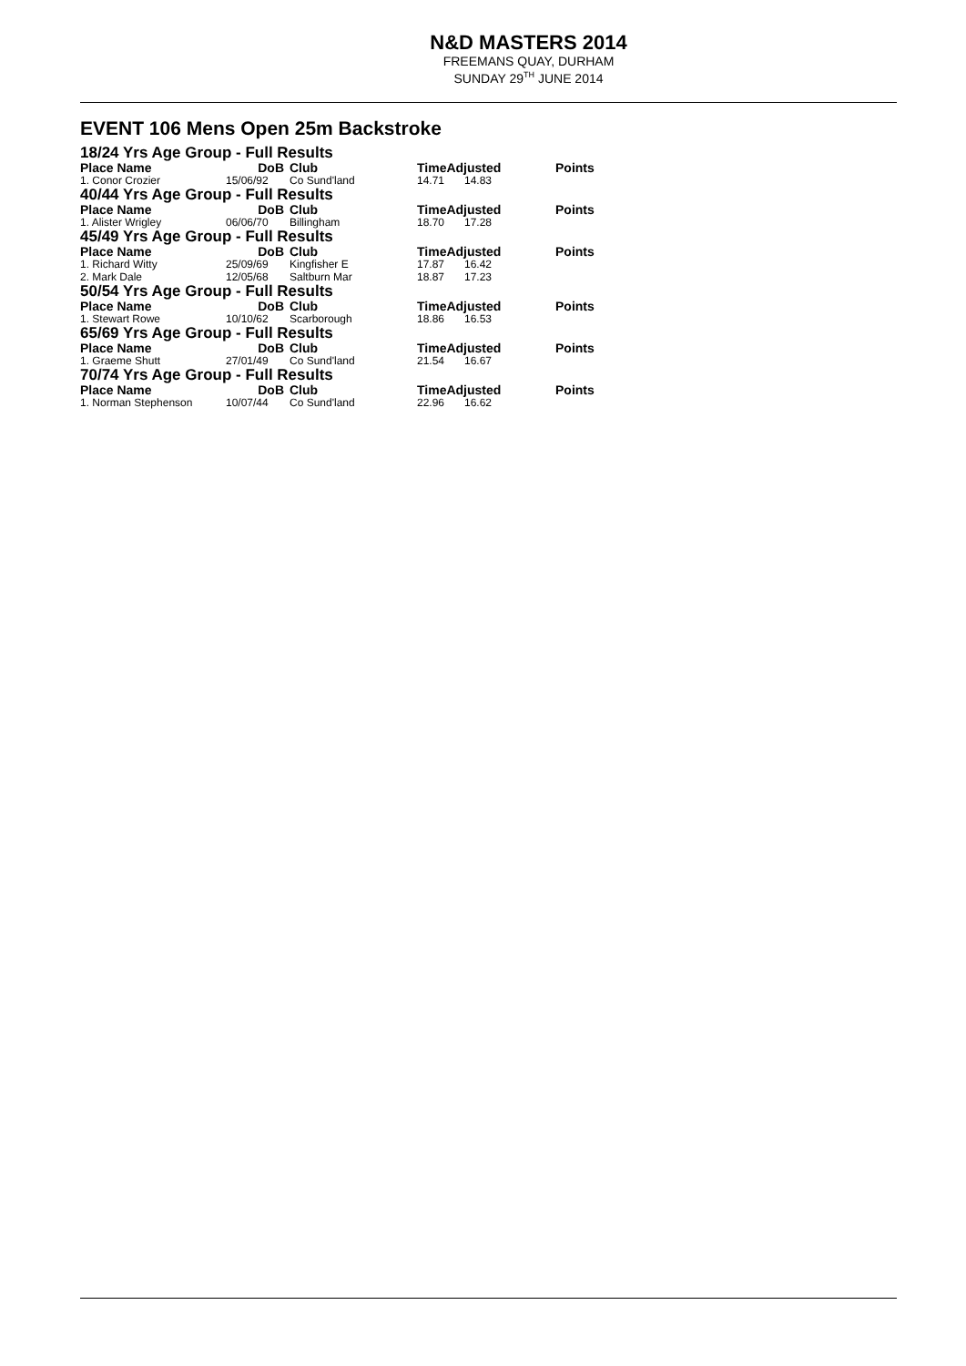N&D MASTERS 2014
FREEMANS QUAY, DURHAM
SUNDAY 29<sup>TH</sup> JUNE 2014
EVENT 106 Mens Open 25m Backstroke
| 18/24 Yrs Age Group - Full Results | | | | | |
| Place Name | DoB | Club | TimeAdjusted | | Points |
| 1. Conor Crozier | 15/06/92 | Co Sund'land | 14.71 | 14.83 | |
| 40/44 Yrs Age Group - Full Results | | | | | |
| Place Name | DoB | Club | TimeAdjusted | | Points |
| 1. Alister Wrigley | 06/06/70 | Billingham | 18.70 | 17.28 | |
| 45/49 Yrs Age Group - Full Results | | | | | |
| Place Name | DoB | Club | TimeAdjusted | | Points |
| 1. Richard Witty | 25/09/69 | Kingfisher E | 17.87 | 16.42 | |
| 2. Mark Dale | 12/05/68 | Saltburn Mar | 18.87 | 17.23 | |
| 50/54 Yrs Age Group - Full Results | | | | | |
| Place Name | DoB | Club | TimeAdjusted | | Points |
| 1. Stewart Rowe | 10/10/62 | Scarborough | 18.86 | 16.53 | |
| 65/69 Yrs Age Group - Full Results | | | | | |
| Place Name | DoB | Club | TimeAdjusted | | Points |
| 1. Graeme Shutt | 27/01/49 | Co Sund'land | 21.54 | 16.67 | |
| 70/74 Yrs Age Group - Full Results | | | | | |
| Place Name | DoB | Club | TimeAdjusted | | Points |
| 1. Norman Stephenson | 10/07/44 | Co Sund'land | 22.96 | 16.62 | |